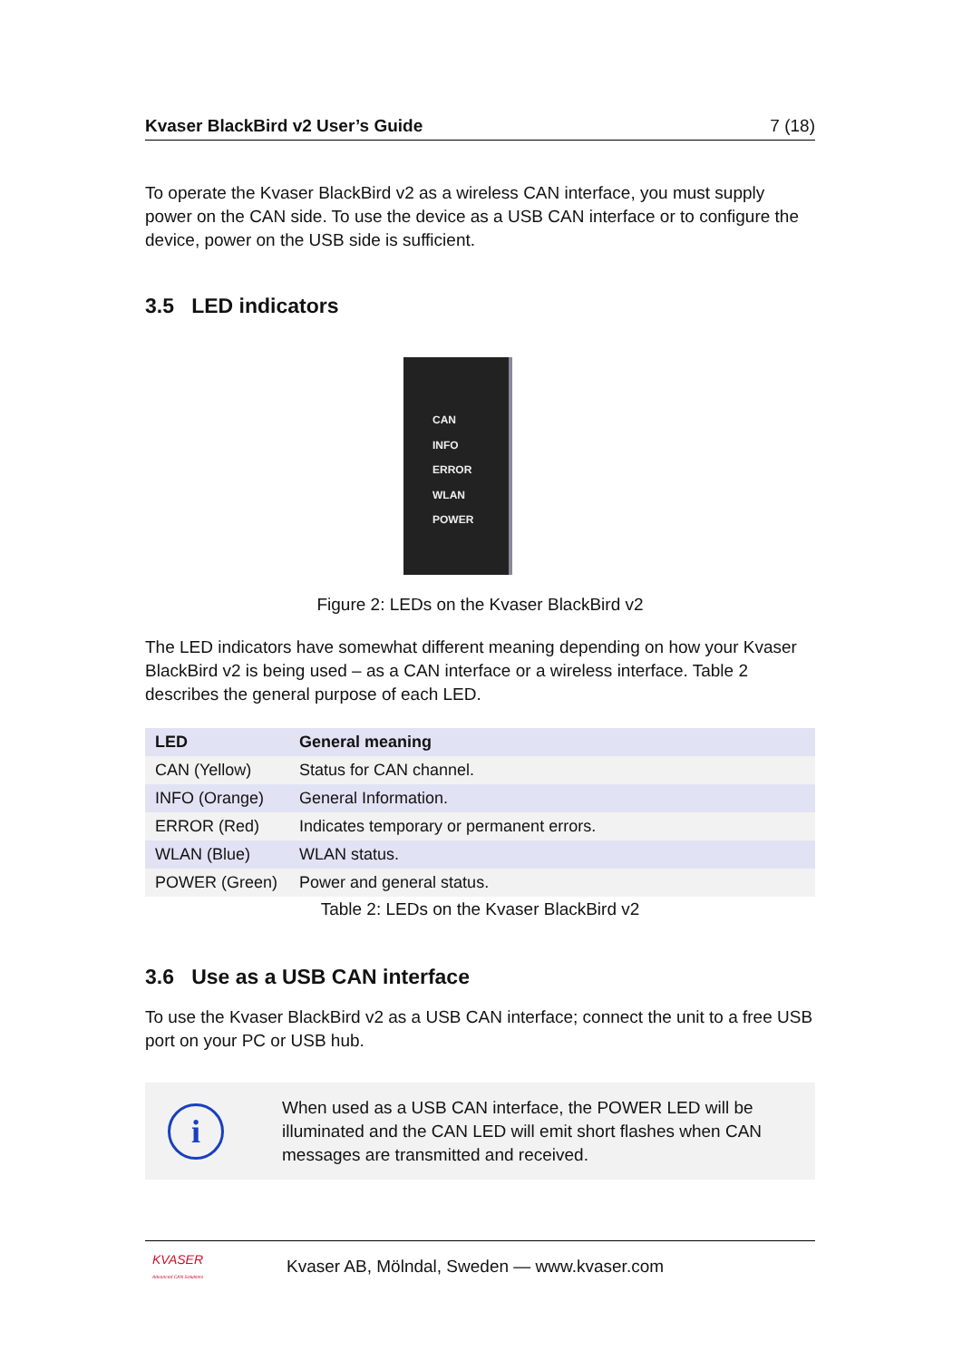Kvaser BlackBird v2 User’s Guide 7 (18)
To operate the Kvaser BlackBird v2 as a wireless CAN interface, you must supply power on the CAN side. To use the device as a USB CAN interface or to configure the device, power on the USB side is sufficient.
3.5 LED indicators
CAN
INFO
ERROR
WLAN
POWER
Figure 2: LEDs on the Kvaser BlackBird v2
The LED indicators have somewhat different meaning depending on how your Kvaser BlackBird v2 is being used – as a CAN interface or a wireless interface. Table 2 describes the general purpose of each LED.
| LED | General meaning |
| --- | --- |
| CAN (Yellow) | Status for CAN channel. |
| INFO (Orange) | General Information. |
| ERROR (Red) | Indicates temporary or permanent errors. |
| WLAN (Blue) | WLAN status. |
| POWER (Green) | Power and general status. |
Table 2: LEDs on the Kvaser BlackBird v2
3.6 Use as a USB CAN interface
To use the Kvaser BlackBird v2 as a USB CAN interface; connect the unit to a free USB port on your PC or USB hub.
i
When used as a USB CAN interface, the POWER LED will be illuminated and the CAN LED will emit short flashes when CAN messages are transmitted and received.
KVASER
Advanced CAN Solutions
Kvaser AB, Mölndal, Sweden — www.kvaser.com